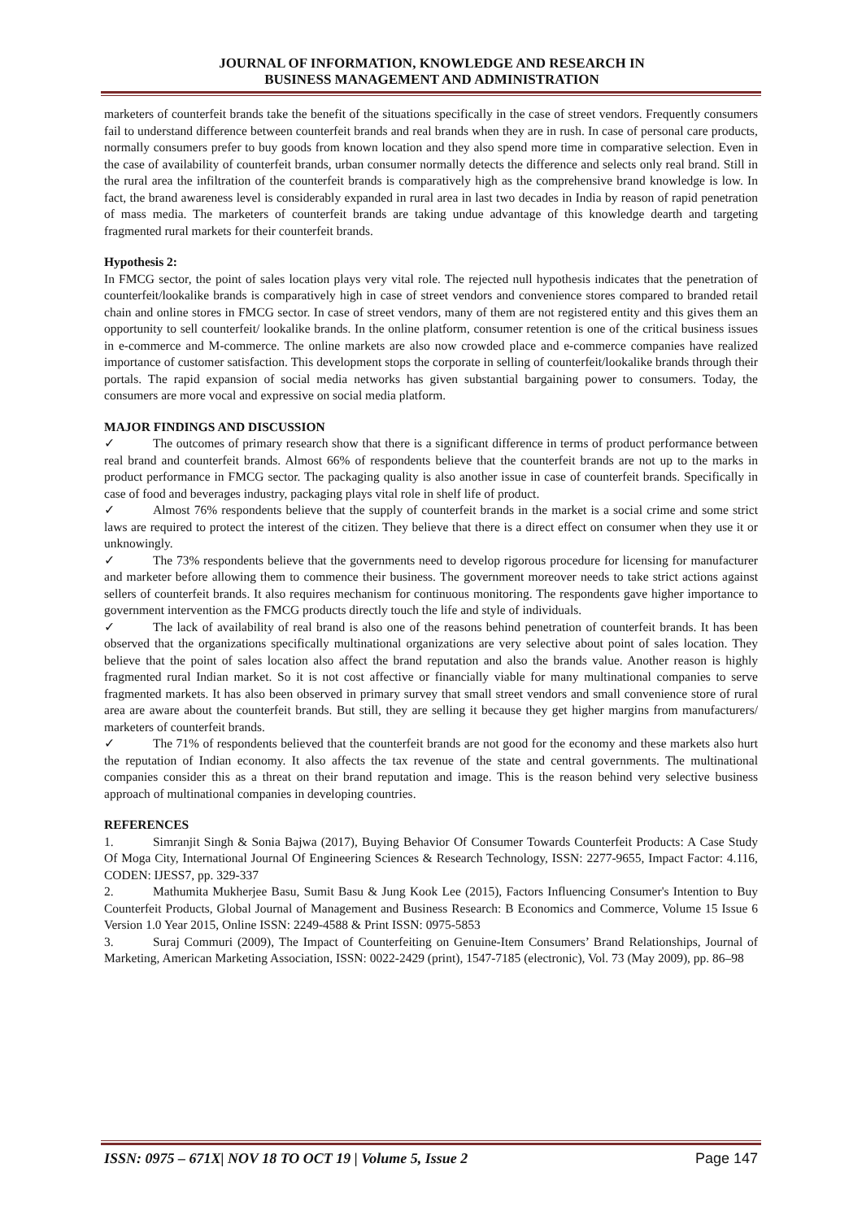JOURNAL OF INFORMATION, KNOWLEDGE AND RESEARCH IN
BUSINESS MANAGEMENT AND ADMINISTRATION
marketers of counterfeit brands take the benefit of the situations specifically in the case of street vendors. Frequently consumers fail to understand difference between counterfeit brands and real brands when they are in rush. In case of personal care products, normally consumers prefer to buy goods from known location and they also spend more time in comparative selection. Even in the case of availability of counterfeit brands, urban consumer normally detects the difference and selects only real brand. Still in the rural area the infiltration of the counterfeit brands is comparatively high as the comprehensive brand knowledge is low. In fact, the brand awareness level is considerably expanded in rural area in last two decades in India by reason of rapid penetration of mass media. The marketers of counterfeit brands are taking undue advantage of this knowledge dearth and targeting fragmented rural markets for their counterfeit brands.
Hypothesis 2:
In FMCG sector, the point of sales location plays very vital role. The rejected null hypothesis indicates that the penetration of counterfeit/lookalike brands is comparatively high in case of street vendors and convenience stores compared to branded retail chain and online stores in FMCG sector. In case of street vendors, many of them are not registered entity and this gives them an opportunity to sell counterfeit/ lookalike brands. In the online platform, consumer retention is one of the critical business issues in e-commerce and M-commerce. The online markets are also now crowded place and e-commerce companies have realized importance of customer satisfaction. This development stops the corporate in selling of counterfeit/lookalike brands through their portals. The rapid expansion of social media networks has given substantial bargaining power to consumers. Today, the consumers are more vocal and expressive on social media platform.
MAJOR FINDINGS AND DISCUSSION
✓ The outcomes of primary research show that there is a significant difference in terms of product performance between real brand and counterfeit brands. Almost 66% of respondents believe that the counterfeit brands are not up to the marks in product performance in FMCG sector. The packaging quality is also another issue in case of counterfeit brands. Specifically in case of food and beverages industry, packaging plays vital role in shelf life of product.
✓ Almost 76% respondents believe that the supply of counterfeit brands in the market is a social crime and some strict laws are required to protect the interest of the citizen. They believe that there is a direct effect on consumer when they use it or unknowingly.
✓ The 73% respondents believe that the governments need to develop rigorous procedure for licensing for manufacturer and marketer before allowing them to commence their business. The government moreover needs to take strict actions against sellers of counterfeit brands. It also requires mechanism for continuous monitoring. The respondents gave higher importance to government intervention as the FMCG products directly touch the life and style of individuals.
✓ The lack of availability of real brand is also one of the reasons behind penetration of counterfeit brands. It has been observed that the organizations specifically multinational organizations are very selective about point of sales location. They believe that the point of sales location also affect the brand reputation and also the brands value. Another reason is highly fragmented rural Indian market. So it is not cost affective or financially viable for many multinational companies to serve fragmented markets. It has also been observed in primary survey that small street vendors and small convenience store of rural area are aware about the counterfeit brands. But still, they are selling it because they get higher margins from manufacturers/ marketers of counterfeit brands.
✓ The 71% of respondents believed that the counterfeit brands are not good for the economy and these markets also hurt the reputation of Indian economy. It also affects the tax revenue of the state and central governments. The multinational companies consider this as a threat on their brand reputation and image. This is the reason behind very selective business approach of multinational companies in developing countries.
REFERENCES
1. Simranjit Singh & Sonia Bajwa (2017), Buying Behavior Of Consumer Towards Counterfeit Products: A Case Study Of Moga City, International Journal Of Engineering Sciences & Research Technology, ISSN: 2277-9655, Impact Factor: 4.116, CODEN: IJESS7, pp. 329-337
2. Mathumita Mukherjee Basu, Sumit Basu & Jung Kook Lee (2015), Factors Influencing Consumer's Intention to Buy Counterfeit Products, Global Journal of Management and Business Research: B Economics and Commerce, Volume 15 Issue 6 Version 1.0 Year 2015, Online ISSN: 2249-4588 & Print ISSN: 0975-5853
3. Suraj Commuri (2009), The Impact of Counterfeiting on Genuine-Item Consumers’ Brand Relationships, Journal of Marketing, American Marketing Association, ISSN: 0022-2429 (print), 1547-7185 (electronic), Vol. 73 (May 2009), pp. 86–98
ISSN: 0975 – 671X| NOV 18 TO OCT 19 | Volume 5, Issue 2 Page 147